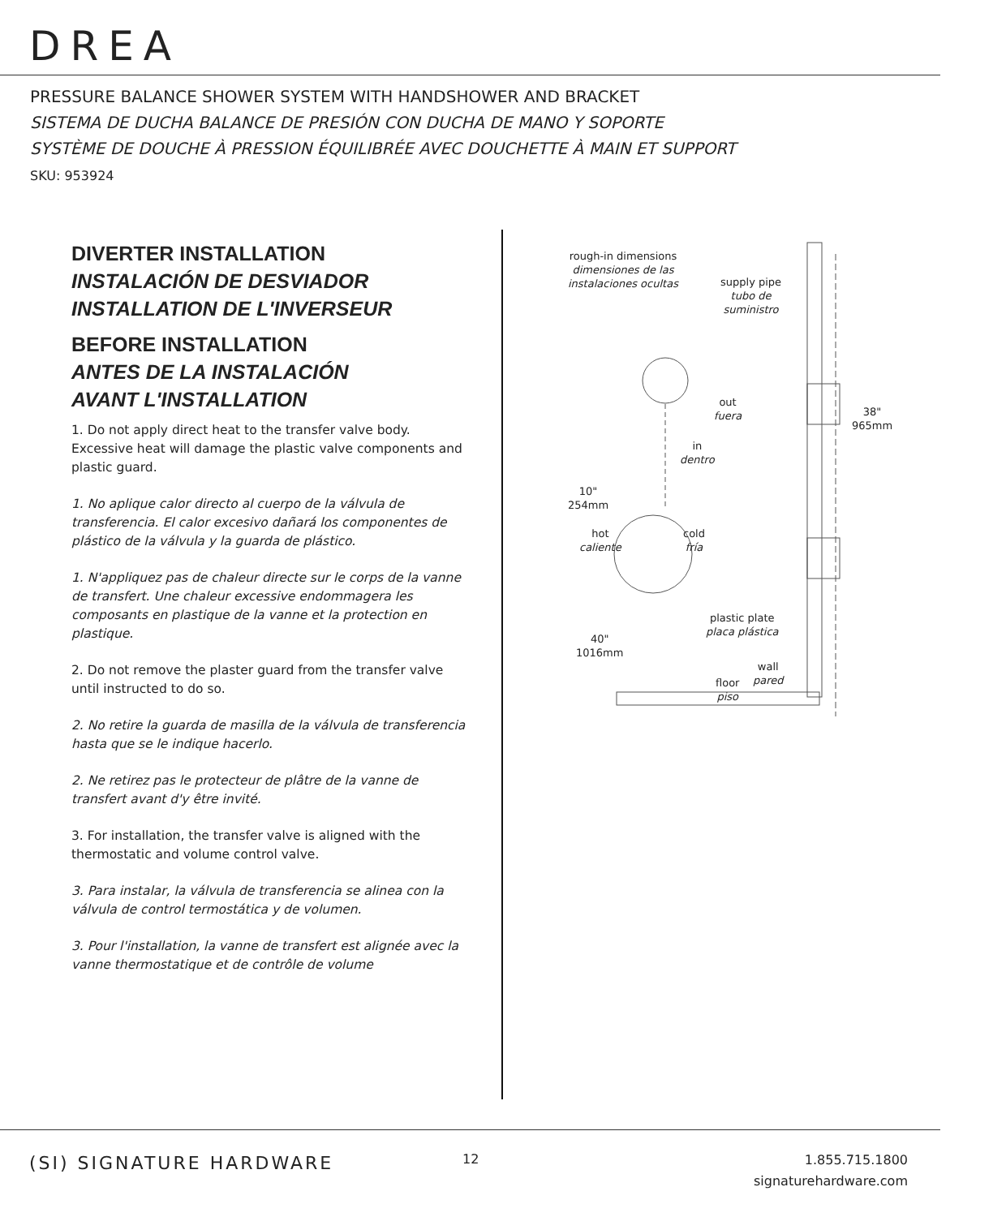DREA
PRESSURE BALANCE SHOWER SYSTEM WITH HANDSHOWER AND BRACKET
SISTEMA DE DUCHA BALANCE DE PRESIÓN CON DUCHA DE MANO Y SOPORTE
SYSTÈME DE DOUCHE À PRESSION ÉQUILIBRÉE AVEC DOUCHETTE À MAIN ET SUPPORT
SKU: 953924
DIVERTER INSTALLATION
INSTALACIÓN DE DESVIADOR
INSTALLATION DE L'INVERSEUR
BEFORE INSTALLATION
ANTES DE LA INSTALACIÓN
AVANT L'INSTALLATION
1. Do not apply direct heat to the transfer valve body. Excessive heat will damage the plastic valve components and plastic guard.
1. No aplique calor directo al cuerpo de la válvula de transferencia. El calor excesivo dañará los componentes de plástico de la válvula y la guarda de plástico.
1. N'appliquez pas de chaleur directe sur le corps de la vanne de transfert. Une chaleur excessive endommagera les composants en plastique de la vanne et la protection en plastique.
2. Do not remove the plaster guard from the transfer valve until instructed to do so.
2. No retire la guarda de masilla de la válvula de transferencia hasta que se le indique hacerlo.
2. Ne retirez pas le protecteur de plâtre de la vanne de transfert avant d'y être invité.
3. For installation, the transfer valve is aligned with the thermostatic and volume control valve.
3. Para instalar, la válvula de transferencia se alinea con la válvula de control termostática y de volumen.
3. Pour l'installation, la vanne de transfert est alignée avec la vanne thermostatique et de contrôle de volume
rough-in dimensions
dimensiones de las
instalaciones ocultas
supply pipe
tubo de
suministro
out
fuera
38"
965mm
in
dentro
10"
254mm
hot
caliente
cold
fría
plastic plate
placa plástica
40"
1016mm
wall
pared
floor
piso
(SI) SIGNATURE HARDWARE 12
1.855.715.1800
signaturehardware.com